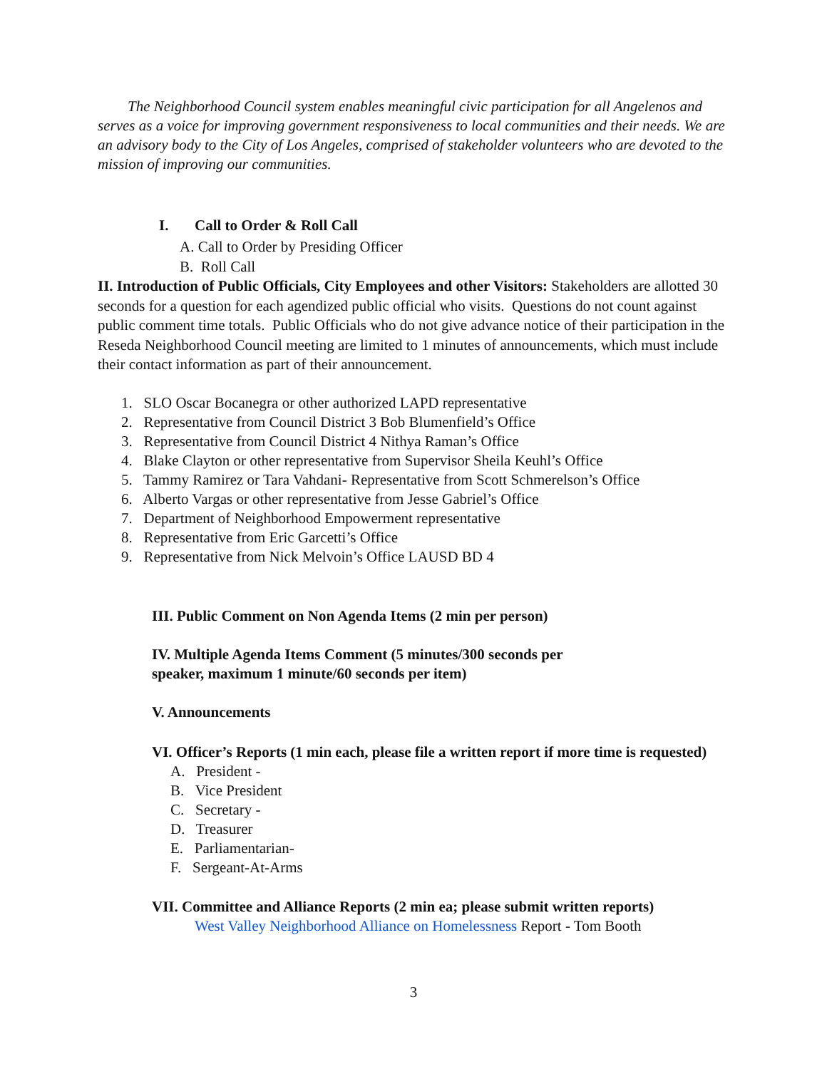The Neighborhood Council system enables meaningful civic participation for all Angelenos and serves as a voice for improving government responsiveness to local communities and their needs. We are an advisory body to the City of Los Angeles, comprised of stakeholder volunteers who are devoted to the mission of improving our communities.
I. Call to Order & Roll Call
A. Call to Order by Presiding Officer
B. Roll Call
II. Introduction of Public Officials, City Employees and other Visitors: Stakeholders are allotted 30 seconds for a question for each agendized public official who visits. Questions do not count against public comment time totals. Public Officials who do not give advance notice of their participation in the Reseda Neighborhood Council meeting are limited to 1 minutes of announcements, which must include their contact information as part of their announcement.
1. SLO Oscar Bocanegra or other authorized LAPD representative
2. Representative from Council District 3 Bob Blumenfield’s Office
3. Representative from Council District 4 Nithya Raman’s Office
4. Blake Clayton or other representative from Supervisor Sheila Keuhl’s Office
5. Tammy Ramirez or Tara Vahdani- Representative from Scott Schmerelson’s Office
6. Alberto Vargas or other representative from Jesse Gabriel’s Office
7. Department of Neighborhood Empowerment representative
8. Representative from Eric Garcetti’s Office
9. Representative from Nick Melvoin’s Office LAUSD BD 4
III. Public Comment on Non Agenda Items (2 min per person)
IV. Multiple Agenda Items Comment (5 minutes/300 seconds per
speaker, maximum 1 minute/60 seconds per item)
V. Announcements
VI. Officer’s Reports (1 min each, please file a written report if more time is requested)
A. President -
B. Vice President
C. Secretary -
D. Treasurer
E. Parliamentarian-
F. Sergeant-At-Arms
VII. Committee and Alliance Reports (2 min ea; please submit written reports)
West Valley Neighborhood Alliance on Homelessness Report - Tom Booth
3